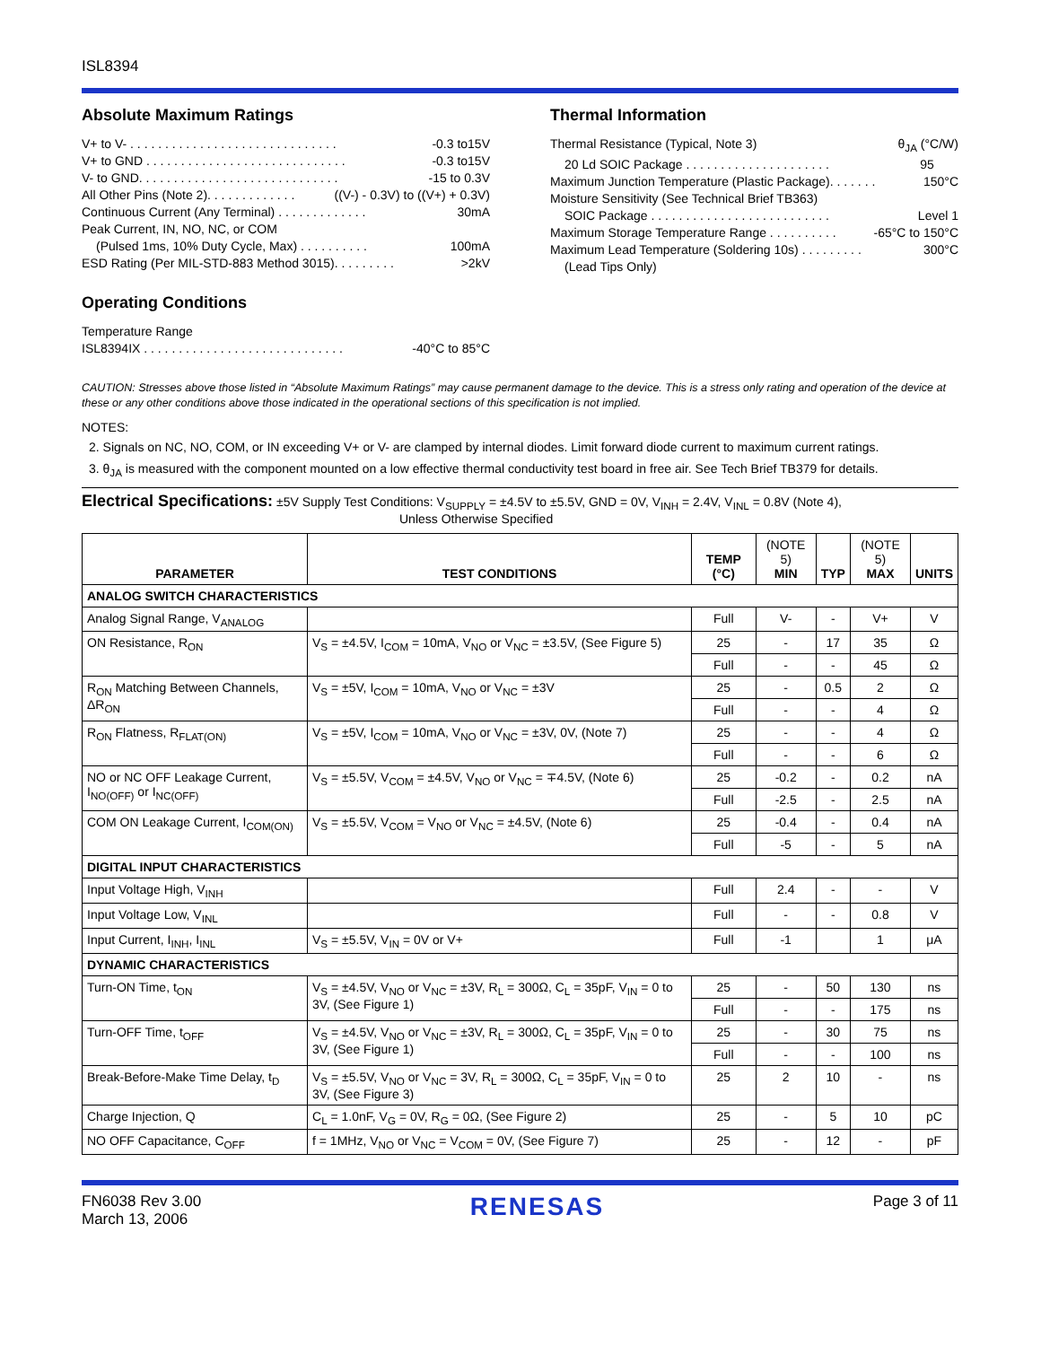ISL8394
Absolute Maximum Ratings
V+ to V- . . . . . . . . . . . . . . . . . . . . . . . . . . . . . . -0.3 to15V
V+ to GND . . . . . . . . . . . . . . . . . . . . . . . . . . . . . -0.3 to15V
V- to GND. . . . . . . . . . . . . . . . . . . . . . . . . . . . . -15 to 0.3V
All Other Pins (Note 2). . . . . . . . . . . . . ((V-) - 0.3V) to ((V+) + 0.3V)
Continuous Current (Any Terminal) . . . . . . . . . . . . . 30mA
Peak Current, IN, NO, NC, or COM
(Pulsed 1ms, 10% Duty Cycle, Max) . . . . . . . . . . 100mA
ESD Rating (Per MIL-STD-883 Method 3015). . . . . . . . . >2kV
Operating Conditions
Temperature Range
ISL8394IX . . . . . . . . . . . . . . . . . . . . . . . . . . . . . -40°C to 85°C
Thermal Information
Thermal Resistance (Typical, Note 3) θ<sub>JA</sub> (°C/W)
20 Ld SOIC Package . . . . . . . . . . . . . . . . . . . . . 95
Maximum Junction Temperature (Plastic Package). . . . . . . 150°C
Moisture Sensitivity (See Technical Brief TB363)
SOIC Package . . . . . . . . . . . . . . . . . . . . . . . . . . Level 1
Maximum Storage Temperature Range . . . . . . . . . . -65°C to 150°C
Maximum Lead Temperature (Soldering 10s) . . . . . . . . . 300°C
(Lead Tips Only)
CAUTION: Stresses above those listed in “Absolute Maximum Ratings” may cause permanent damage to the device. This is a stress only rating and operation of the device at these or any other conditions above those indicated in the operational sections of this specification is not implied.
NOTES:
2. Signals on NC, NO, COM, or IN exceeding V+ or V- are clamped by internal diodes. Limit forward diode current to maximum current ratings.
3. θ<sub>JA</sub> is measured with the component mounted on a low effective thermal conductivity test board in free air. See Tech Brief TB379 for details.
Electrical Specifications: ±5V Supply Test Conditions: V<sub>SUPPLY</sub> = ±4.5V to ±5.5V, GND = 0V, V<sub>INH</sub> = 2.4V, V<sub>INL</sub> = 0.8V (Note 4),
Unless Otherwise Specified
| PARAMETER | TEST CONDITIONS | TEMP (°C) | (NOTE 5) MIN | TYP | (NOTE 5) MAX | UNITS |
| --- | --- | --- | --- | --- | --- | --- |
| ANALOG SWITCH CHARACTERISTICS | | | | | | |
| Analog Signal Range, V<sub>ANALOG</sub> | | Full | V- | - | V+ | V |
| ON Resistance, R<sub>ON</sub> | V<sub>S</sub> = ±4.5V, I<sub>COM</sub> = 10mA, V<sub>NO</sub> or V<sub>NC</sub> = ±3.5V, (See Figure 5) | 25 | - | 17 | 35 | Ω |
| | | Full | - | - | 45 | Ω |
| R<sub>ON</sub> Matching Between Channels, ΔR<sub>ON</sub> | V<sub>S</sub> = ±5V, I<sub>COM</sub> = 10mA, V<sub>NO</sub> or V<sub>NC</sub> = ±3V | 25 | - | 0.5 | 2 | Ω |
| | | Full | - | - | 4 | Ω |
| R<sub>ON</sub> Flatness, R<sub>FLAT(ON)</sub> | V<sub>S</sub> = ±5V, I<sub>COM</sub> = 10mA, V<sub>NO</sub> or V<sub>NC</sub> = ±3V, 0V, (Note 7) | 25 | - | - | 4 | Ω |
| | | Full | - | - | 6 | Ω |
| NO or NC OFF Leakage Current, I<sub>NO(OFF)</sub> or I<sub>NC(OFF)</sub> | V<sub>S</sub> = ±5.5V, V<sub>COM</sub> = ±4.5V, V<sub>NO</sub> or V<sub>NC</sub> = ∓4.5V, (Note 6) | 25 | -0.2 | - | 0.2 | nA |
| | | Full | -2.5 | - | 2.5 | nA |
| COM ON Leakage Current, I<sub>COM(ON)</sub> | V<sub>S</sub> = ±5.5V, V<sub>COM</sub> = V<sub>NO</sub> or V<sub>NC</sub> = ±4.5V, (Note 6) | 25 | -0.4 | - | 0.4 | nA |
| | | Full | -5 | - | 5 | nA |
| DIGITAL INPUT CHARACTERISTICS | | | | | | |
| Input Voltage High, V<sub>INH</sub> | | Full | 2.4 | - | - | V |
| Input Voltage Low, V<sub>INL</sub> | | Full | - | - | 0.8 | V |
| Input Current, I<sub>INH</sub>, I<sub>INL</sub> | V<sub>S</sub> = ±5.5V, V<sub>IN</sub> = 0V or V+ | Full | -1 | | 1 | μA |
| DYNAMIC CHARACTERISTICS | | | | | | |
| Turn-ON Time, t<sub>ON</sub> | V<sub>S</sub> = ±4.5V, V<sub>NO</sub> or V<sub>NC</sub> = ±3V, R<sub>L</sub> = 300Ω, C<sub>L</sub> = 35pF, V<sub>IN</sub> = 0 to 3V, (See Figure 1) | 25 | - | 50 | 130 | ns |
| | | Full | - | - | 175 | ns |
| Turn-OFF Time, t<sub>OFF</sub> | V<sub>S</sub> = ±4.5V, V<sub>NO</sub> or V<sub>NC</sub> = ±3V, R<sub>L</sub> = 300Ω, C<sub>L</sub> = 35pF, V<sub>IN</sub> = 0 to 3V, (See Figure 1) | 25 | - | 30 | 75 | ns |
| | | Full | - | - | 100 | ns |
| Break-Before-Make Time Delay, t<sub>D</sub> | V<sub>S</sub> = ±5.5V, V<sub>NO</sub> or V<sub>NC</sub> = 3V, R<sub>L</sub> = 300Ω, C<sub>L</sub> = 35pF, V<sub>IN</sub> = 0 to 3V, (See Figure 3) | 25 | 2 | 10 | - | ns |
| Charge Injection, Q | C<sub>L</sub> = 1.0nF, V<sub>G</sub> = 0V, R<sub>G</sub> = 0Ω, (See Figure 2) | 25 | - | 5 | 10 | pC |
| NO OFF Capacitance, C<sub>OFF</sub> | f = 1MHz, V<sub>NO</sub> or V<sub>NC</sub> = V<sub>COM</sub> = 0V, (See Figure 7) | 25 | - | 12 | - | pF |
FN6038 Rev 3.00
March 13, 2006
RENESAS
Page 3 of 11